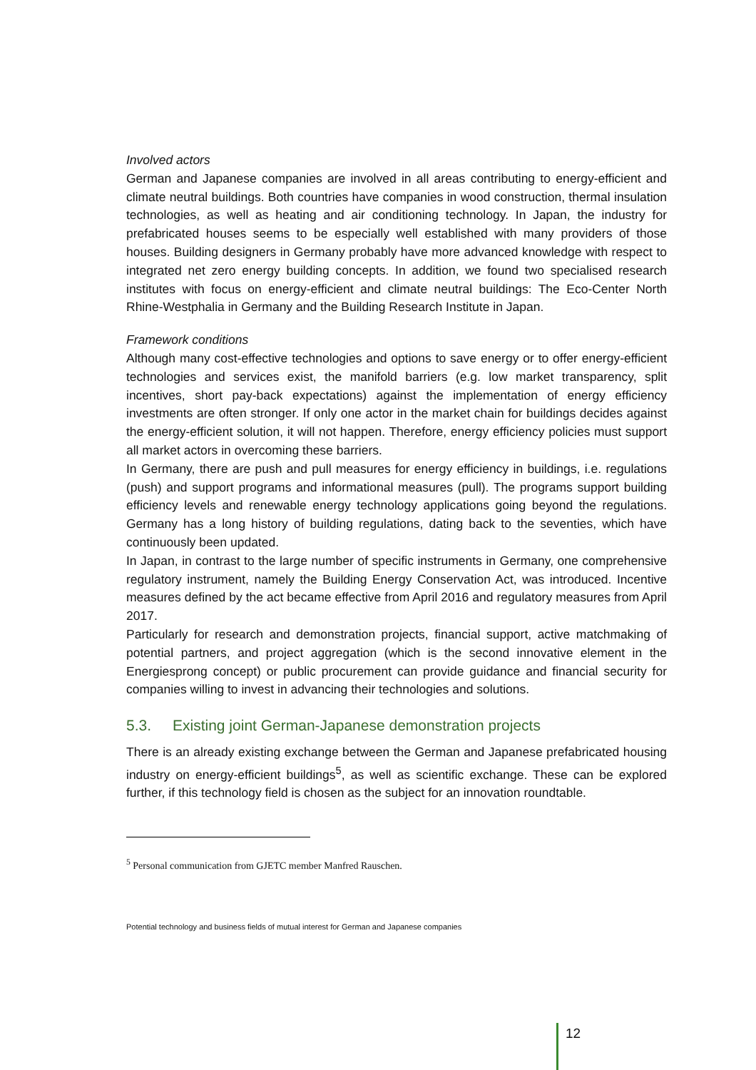Involved actors
German and Japanese companies are involved in all areas contributing to energy-efficient and climate neutral buildings. Both countries have companies in wood construction, thermal insulation technologies, as well as heating and air conditioning technology. In Japan, the industry for prefabricated houses seems to be especially well established with many providers of those houses. Building designers in Germany probably have more advanced knowledge with respect to integrated net zero energy building concepts. In addition, we found two specialised research institutes with focus on energy-efficient and climate neutral buildings: The Eco-Center North Rhine-Westphalia in Germany and the Building Research Institute in Japan.
Framework conditions
Although many cost-effective technologies and options to save energy or to offer energy-efficient technologies and services exist, the manifold barriers (e.g. low market transparency, split incentives, short pay-back expectations) against the implementation of energy efficiency investments are often stronger. If only one actor in the market chain for buildings decides against the energy-efficient solution, it will not happen. Therefore, energy efficiency policies must support all market actors in overcoming these barriers.
In Germany, there are push and pull measures for energy efficiency in buildings, i.e. regulations (push) and support programs and informational measures (pull). The programs support building efficiency levels and renewable energy technology applications going beyond the regulations. Germany has a long history of building regulations, dating back to the seventies, which have continuously been updated.
In Japan, in contrast to the large number of specific instruments in Germany, one comprehensive regulatory instrument, namely the Building Energy Conservation Act, was introduced. Incentive measures defined by the act became effective from April 2016 and regulatory measures from April 2017.
Particularly for research and demonstration projects, financial support, active matchmaking of potential partners, and project aggregation (which is the second innovative element in the Energiesprong concept) or public procurement can provide guidance and financial security for companies willing to invest in advancing their technologies and solutions.
5.3. Existing joint German-Japanese demonstration projects
There is an already existing exchange between the German and Japanese prefabricated housing industry on energy-efficient buildings<sup>5</sup>, as well as scientific exchange. These can be explored further, if this technology field is chosen as the subject for an innovation roundtable.
<sup>5</sup> Personal communication from GJETC member Manfred Rauschen.
Potential technology and business fields of mutual interest for German and Japanese companies
12